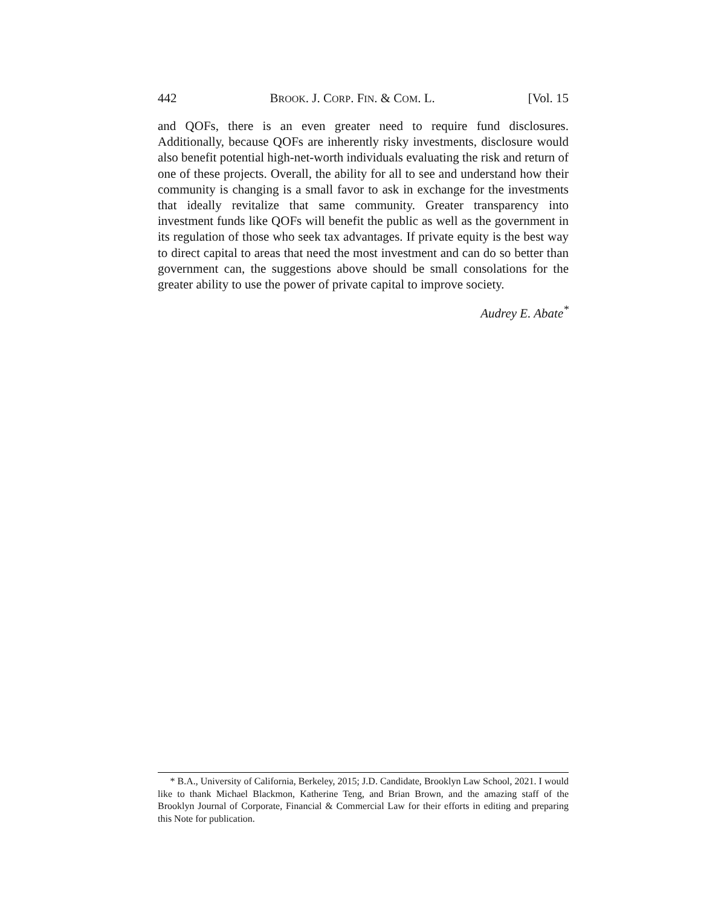442 BROOK. J. CORP. FIN. & COM. L. [Vol. 15
and QOFs, there is an even greater need to require fund disclosures. Additionally, because QOFs are inherently risky investments, disclosure would also benefit potential high-net-worth individuals evaluating the risk and return of one of these projects. Overall, the ability for all to see and understand how their community is changing is a small favor to ask in exchange for the investments that ideally revitalize that same community. Greater transparency into investment funds like QOFs will benefit the public as well as the government in its regulation of those who seek tax advantages. If private equity is the best way to direct capital to areas that need the most investment and can do so better than government can, the suggestions above should be small consolations for the greater ability to use the power of private capital to improve society.
Audrey E. Abate<sup>*</sup>
* B.A., University of California, Berkeley, 2015; J.D. Candidate, Brooklyn Law School, 2021. I would like to thank Michael Blackmon, Katherine Teng, and Brian Brown, and the amazing staff of the Brooklyn Journal of Corporate, Financial & Commercial Law for their efforts in editing and preparing this Note for publication.